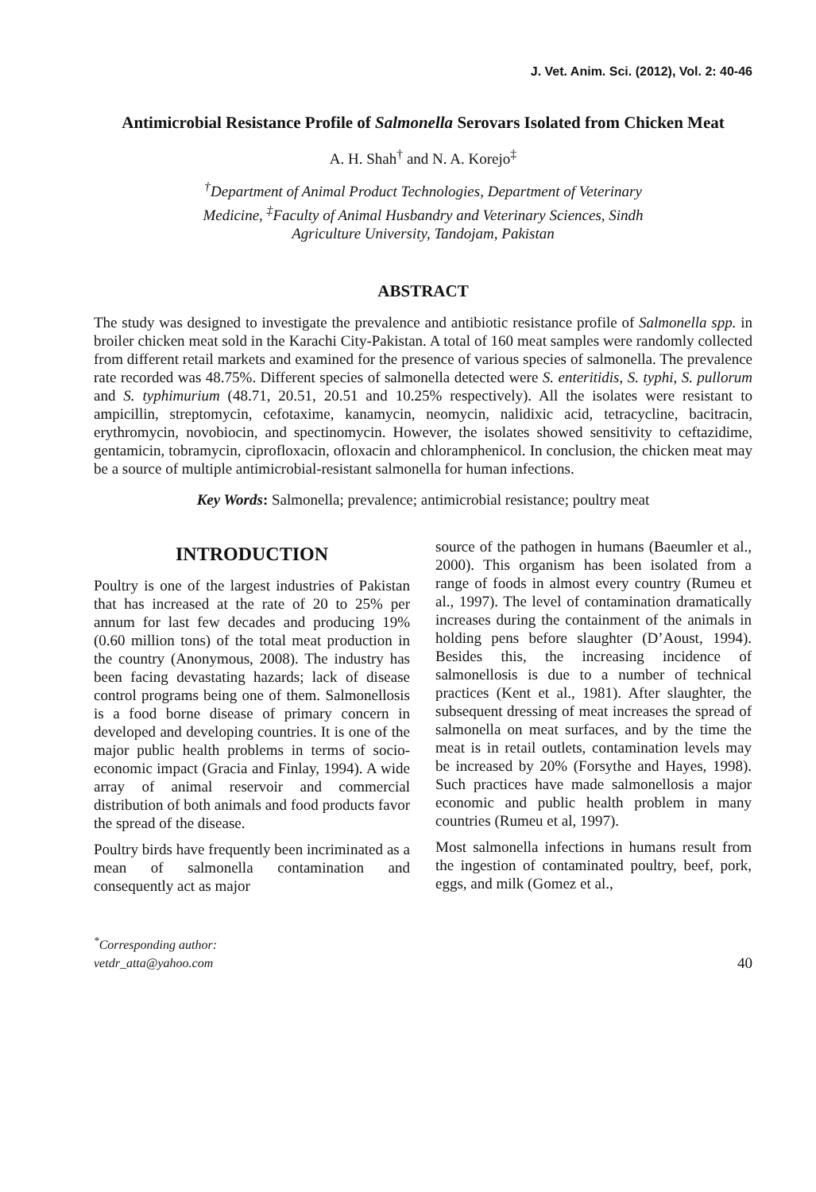J. Vet. Anim. Sci. (2012), Vol. 2: 40-46
Antimicrobial Resistance Profile of Salmonella Serovars Isolated from Chicken Meat
A. H. Shah<sup>†</sup> and N. A. Korejo<sup>‡</sup>
<sup>†</sup> Department of Animal Product Technologies, Department of Veterinary
Medicine, <sup>‡</sup>Faculty of Animal Husbandry and Veterinary Sciences, Sindh
Agriculture University, Tandojam, Pakistan
ABSTRACT
The study was designed to investigate the prevalence and antibiotic resistance profile of Salmonella spp. in broiler chicken meat sold in the Karachi City-Pakistan. A total of 160 meat samples were randomly collected from different retail markets and examined for the presence of various species of salmonella. The prevalence rate recorded was 48.75%. Different species of salmonella detected were S. enteritidis, S. typhi, S. pullorum and S. typhimurium (48.71, 20.51, 20.51 and 10.25% respectively). All the isolates were resistant to ampicillin, streptomycin, cefotaxime, kanamycin, neomycin, nalidixic acid, tetracycline, bacitracin, erythromycin, novobiocin, and spectinomycin. However, the isolates showed sensitivity to ceftazidime, gentamicin, tobramycin, ciprofloxacin, ofloxacin and chloramphenicol. In conclusion, the chicken meat may be a source of multiple antimicrobial-resistant salmonella for human infections.
Key Words: Salmonella; prevalence; antimicrobial resistance; poultry meat
INTRODUCTION
Poultry is one of the largest industries of Pakistan that has increased at the rate of 20 to 25% per annum for last few decades and producing 19% (0.60 million tons) of the total meat production in the country (Anonymous, 2008). The industry has been facing devastating hazards; lack of disease control programs being one of them. Salmonellosis is a food borne disease of primary concern in developed and developing countries. It is one of the major public health problems in terms of socio-economic impact (Gracia and Finlay, 1994). A wide array of animal reservoir and commercial distribution of both animals and food products favor the spread of the disease.
Poultry birds have frequently been incriminated as a mean of salmonella contamination and consequently act as major
source of the pathogen in humans (Baeumler et al., 2000). This organism has been isolated from a range of foods in almost every country (Rumeu et al., 1997). The level of contamination dramatically increases during the containment of the animals in holding pens before slaughter (D’Aoust, 1994). Besides this, the increasing incidence of salmonellosis is due to a number of technical practices (Kent et al., 1981). After slaughter, the subsequent dressing of meat increases the spread of salmonella on meat surfaces, and by the time the meat is in retail outlets, contamination levels may be increased by 20% (Forsythe and Hayes, 1998). Such practices have made salmonellosis a major economic and public health problem in many countries (Rumeu et al, 1997).
Most salmonella infections in humans result from the ingestion of contaminated poultry, beef, pork, eggs, and milk (Gomez et al.,
<sup>*</sup> Corresponding author:
vetdr_atta@yahoo.com
40